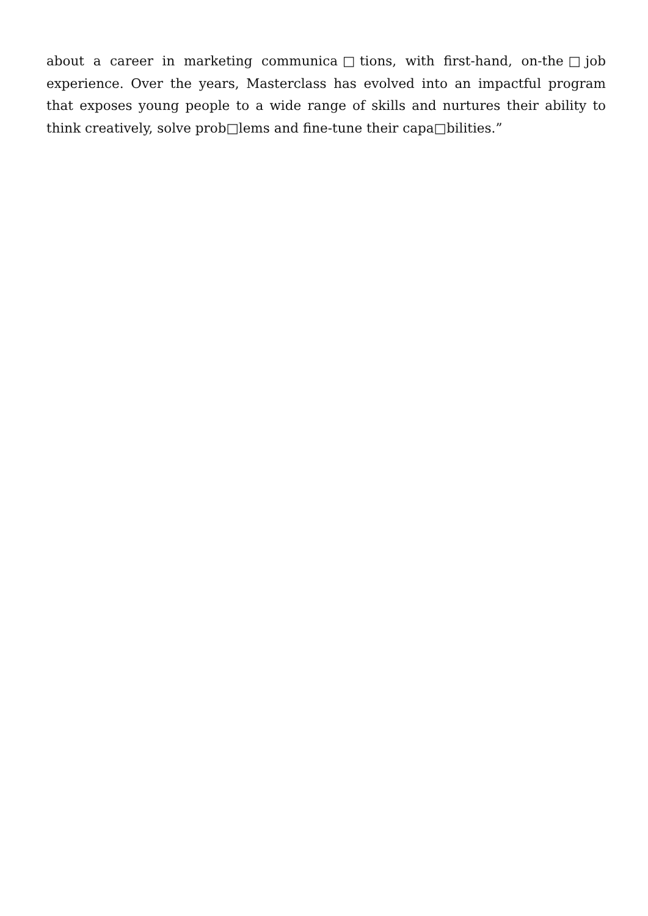about a career in marketing communica□tions, with first-hand, on-the□job experience. Over the years, Masterclass has evolved into an impactful program that exposes young people to a wide range of skills and nurtures their ability to think creatively, solve prob□lems and fine-tune their capa□bilities.”